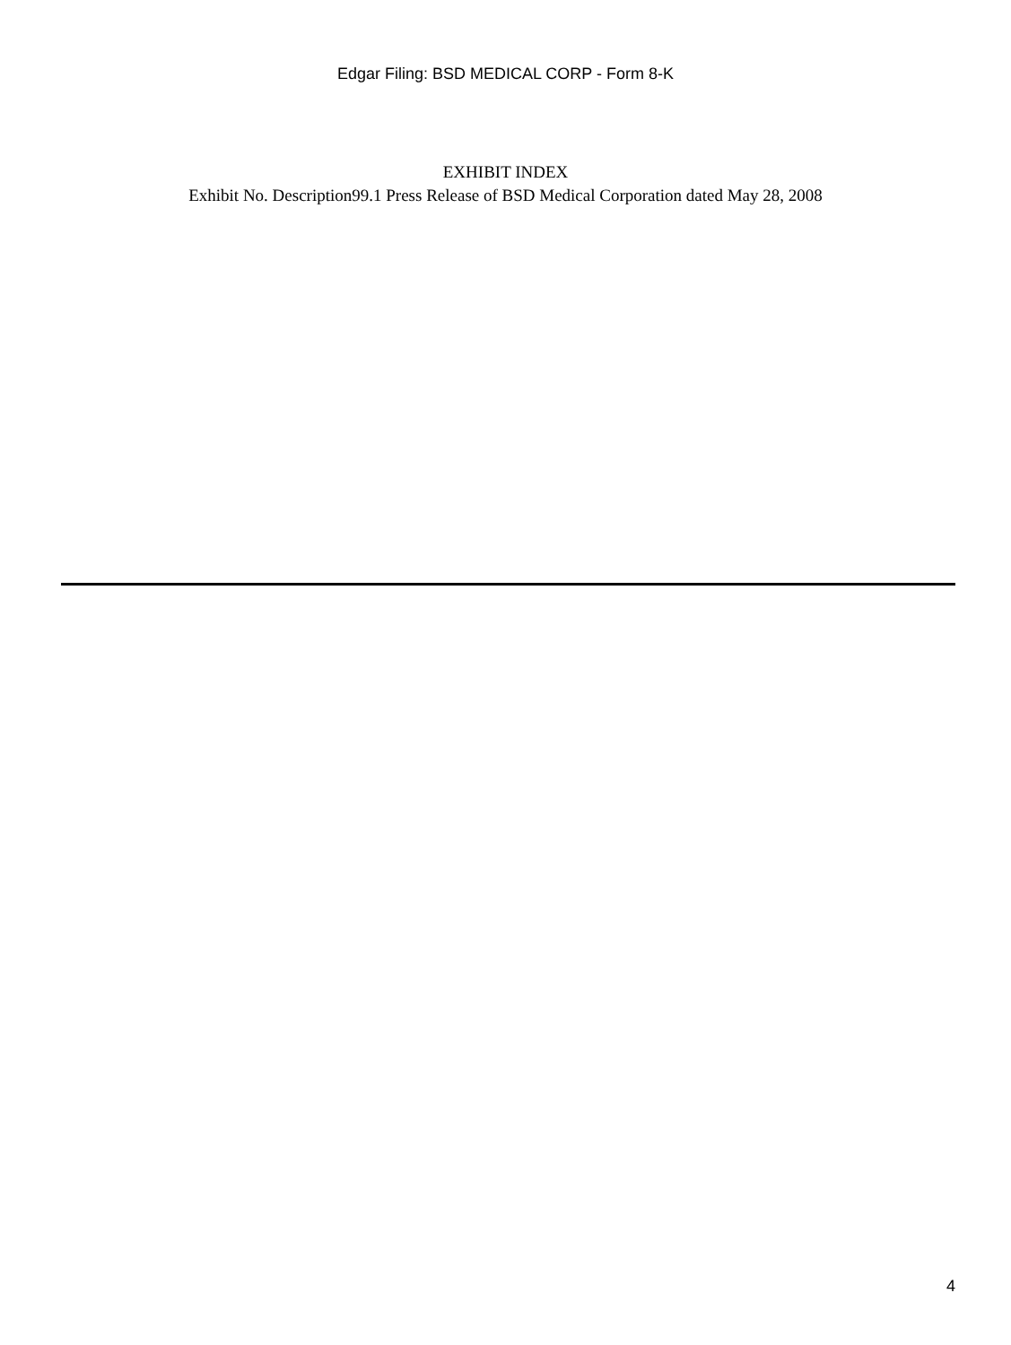Edgar Filing: BSD MEDICAL CORP - Form 8-K
EXHIBIT INDEX
Exhibit No. Description99.1 Press Release of BSD Medical Corporation dated May 28, 2008
4